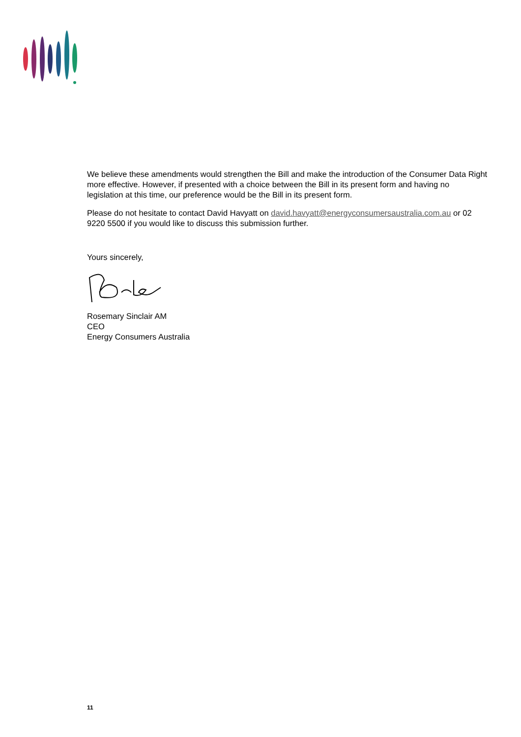We believe these amendments would strengthen the Bill and make the introduction of the Consumer Data Right more effective. However, if presented with a choice between the Bill in its present form and having no legislation at this time, our preference would be the Bill in its present form.
Please do not hesitate to contact David Havyatt on david.havyatt@energyconsumersaustralia.com.au or 02 9220 5500 if you would like to discuss this submission further.
Yours sincerely,
Rosemary Sinclair AM
CEO
Energy Consumers Australia
11